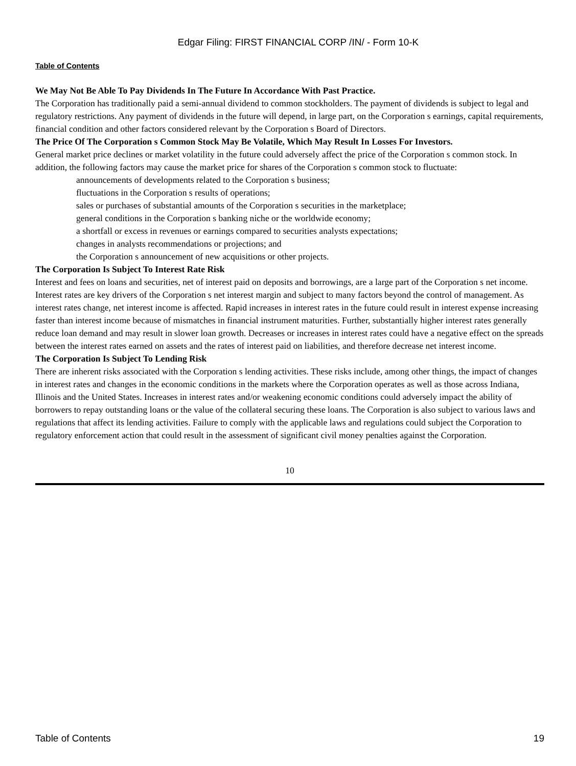Edgar Filing: FIRST FINANCIAL CORP /IN/ - Form 10-K
Table of Contents
We May Not Be Able To Pay Dividends In The Future In Accordance With Past Practice.
The Corporation has traditionally paid a semi-annual dividend to common stockholders. The payment of dividends is subject to legal and regulatory restrictions. Any payment of dividends in the future will depend, in large part, on the Corporation s earnings, capital requirements, financial condition and other factors considered relevant by the Corporation s Board of Directors.
The Price Of The Corporation s Common Stock May Be Volatile, Which May Result In Losses For Investors.
General market price declines or market volatility in the future could adversely affect the price of the Corporation s common stock. In addition, the following factors may cause the market price for shares of the Corporation s common stock to fluctuate:
announcements of developments related to the Corporation s business;
fluctuations in the Corporation s results of operations;
sales or purchases of substantial amounts of the Corporation s securities in the marketplace;
general conditions in the Corporation s banking niche or the worldwide economy;
a shortfall or excess in revenues or earnings compared to securities analysts expectations;
changes in analysts recommendations or projections; and
the Corporation s announcement of new acquisitions or other projects.
The Corporation Is Subject To Interest Rate Risk
Interest and fees on loans and securities, net of interest paid on deposits and borrowings, are a large part of the Corporation s net income. Interest rates are key drivers of the Corporation s net interest margin and subject to many factors beyond the control of management. As interest rates change, net interest income is affected. Rapid increases in interest rates in the future could result in interest expense increasing faster than interest income because of mismatches in financial instrument maturities. Further, substantially higher interest rates generally reduce loan demand and may result in slower loan growth. Decreases or increases in interest rates could have a negative effect on the spreads between the interest rates earned on assets and the rates of interest paid on liabilities, and therefore decrease net interest income.
The Corporation Is Subject To Lending Risk
There are inherent risks associated with the Corporation s lending activities. These risks include, among other things, the impact of changes in interest rates and changes in the economic conditions in the markets where the Corporation operates as well as those across Indiana, Illinois and the United States. Increases in interest rates and/or weakening economic conditions could adversely impact the ability of borrowers to repay outstanding loans or the value of the collateral securing these loans. The Corporation is also subject to various laws and regulations that affect its lending activities. Failure to comply with the applicable laws and regulations could subject the Corporation to regulatory enforcement action that could result in the assessment of significant civil money penalties against the Corporation.
10
Table of Contents 19